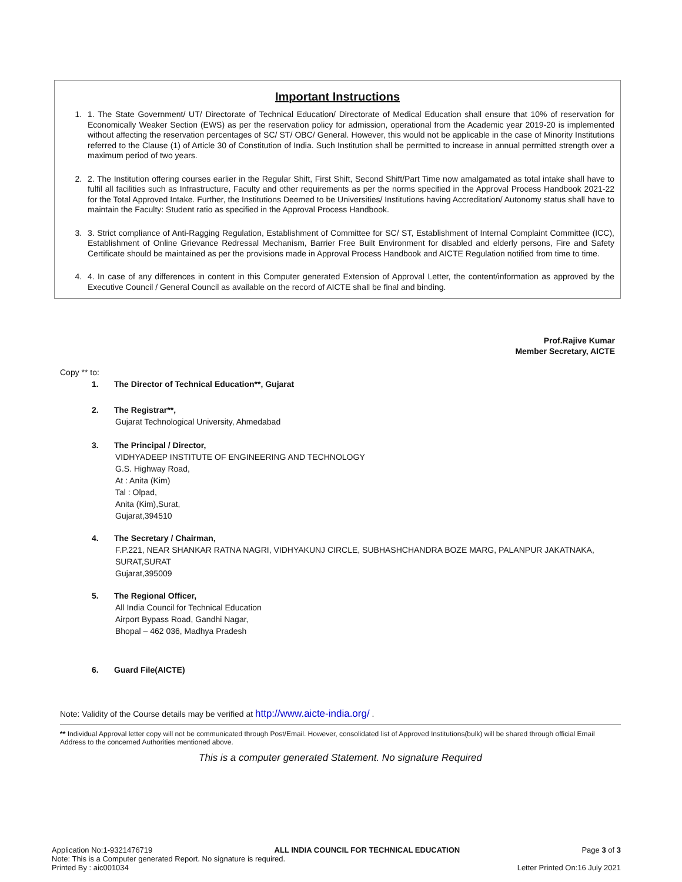Important Instructions
1. 1. The State Government/ UT/ Directorate of Technical Education/ Directorate of Medical Education shall ensure that 10% of reservation for Economically Weaker Section (EWS) as per the reservation policy for admission, operational from the Academic year 2019-20 is implemented without affecting the reservation percentages of SC/ ST/ OBC/ General. However, this would not be applicable in the case of Minority Institutions referred to the Clause (1) of Article 30 of Constitution of India. Such Institution shall be permitted to increase in annual permitted strength over a maximum period of two years.
2. 2. The Institution offering courses earlier in the Regular Shift, First Shift, Second Shift/Part Time now amalgamated as total intake shall have to fulfil all facilities such as Infrastructure, Faculty and other requirements as per the norms specified in the Approval Process Handbook 2021-22 for the Total Approved Intake. Further, the Institutions Deemed to be Universities/ Institutions having Accreditation/ Autonomy status shall have to maintain the Faculty: Student ratio as specified in the Approval Process Handbook.
3. 3. Strict compliance of Anti-Ragging Regulation, Establishment of Committee for SC/ ST, Establishment of Internal Complaint Committee (ICC), Establishment of Online Grievance Redressal Mechanism, Barrier Free Built Environment for disabled and elderly persons, Fire and Safety Certificate should be maintained as per the provisions made in Approval Process Handbook and AICTE Regulation notified from time to time.
4. 4. In case of any differences in content in this Computer generated Extension of Approval Letter, the content/information as approved by the Executive Council / General Council as available on the record of AICTE shall be final and binding.
Prof.Rajive Kumar
Member Secretary, AICTE
Copy ** to:
1. The Director of Technical Education**, Gujarat
2. The Registrar**,
Gujarat Technological University, Ahmedabad
3. The Principal / Director,
VIDHYADEEP INSTITUTE OF ENGINEERING AND TECHNOLOGY
G.S. Highway Road,
At : Anita (Kim)
Tal : Olpad,
Anita (Kim),Surat,
Gujarat,394510
4. The Secretary / Chairman,
F.P.221, NEAR SHANKAR RATNA NAGRI, VIDHYAKUNJ CIRCLE, SUBHASHCHANDRA BOZE MARG, PALANPUR JAKATNAKA,
SURAT,SURAT
Gujarat,395009
5. The Regional Officer,
All India Council for Technical Education
Airport Bypass Road, Gandhi Nagar,
Bhopal – 462 036, Madhya Pradesh
6. Guard File(AICTE)
Note: Validity of the Course details may be verified at http://www.aicte-india.org/ .
** Individual Approval letter copy will not be communicated through Post/Email. However, consolidated list of Approved Institutions(bulk) will be shared through official Email Address to the concerned Authorities mentioned above.
This is a computer generated Statement. No signature Required
Application No:1-9321476719 ALL INDIA COUNCIL FOR TECHNICAL EDUCATION Page 3 of 3
Note: This is a Computer generated Report. No signature is required.
Printed By : aic001034 Letter Printed On:16 July 2021